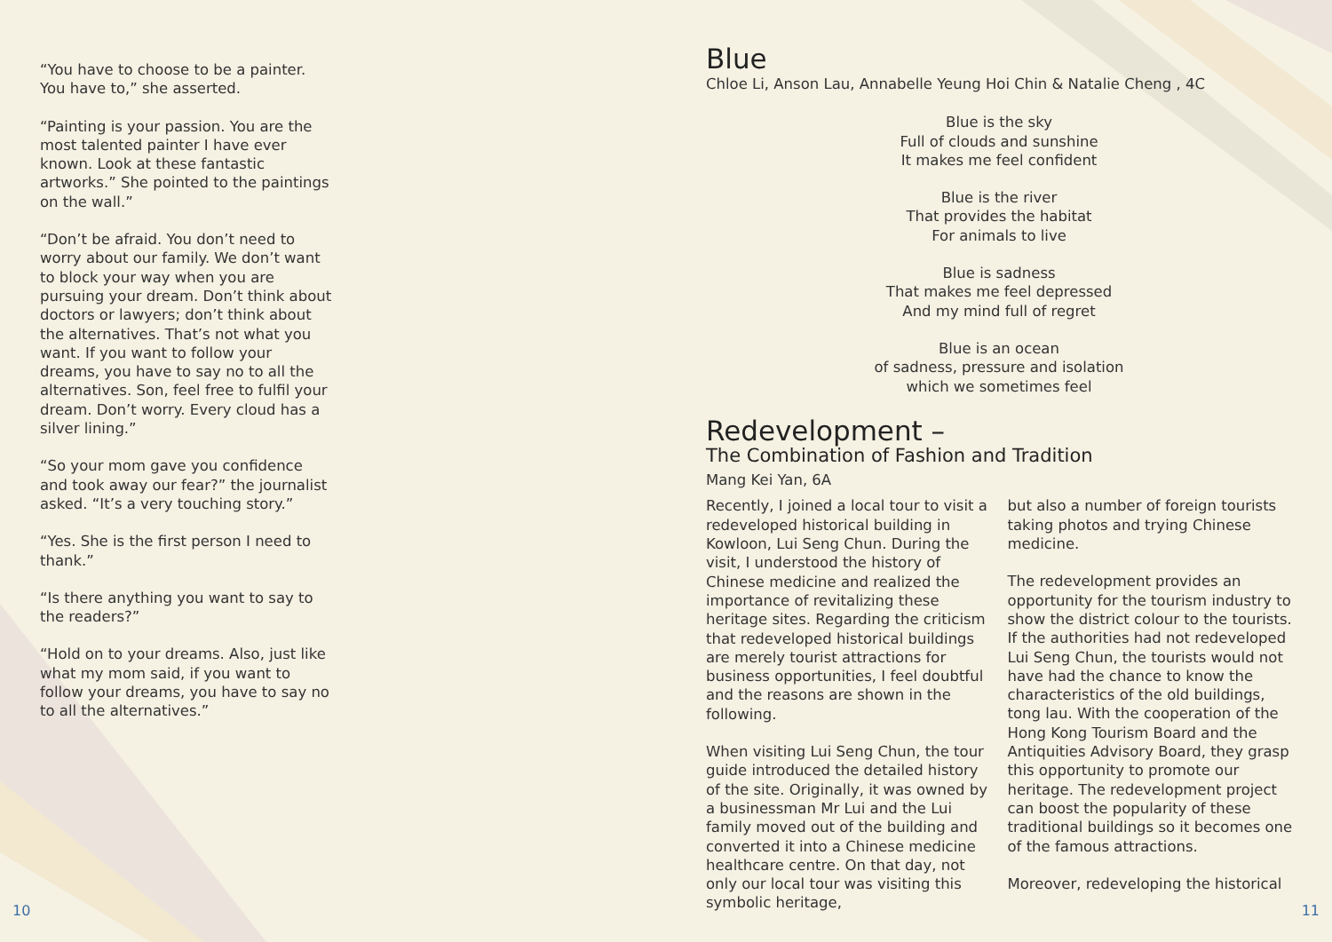“You have to choose to be a painter. You have to,” she asserted.
“Painting is your passion. You are the most talented painter I have ever known. Look at these fantastic artworks.” She pointed to the paintings on the wall.”
“Don’t be afraid. You don’t need to worry about our family. We don’t want to block your way when you are pursuing your dream. Don’t think about doctors or lawyers; don’t think about the alternatives. That’s not what you want. If you want to follow your dreams, you have to say no to all the alternatives. Son, feel free to fulfil your dream. Don’t worry. Every cloud has a silver lining.”
“So your mom gave you confidence and took away our fear?” the journalist asked. “It’s a very touching story.”
“Yes. She is the first person I need to thank.”
“Is there anything you want to say to the readers?”
“Hold on to your dreams. Also, just like what my mom said, if you want to follow your dreams, you have to say no to all the alternatives.”
10
Blue
Chloe Li, Anson Lau, Annabelle Yeung Hoi Chin & Natalie Cheng , 4C
Blue is the sky
Full of clouds and sunshine
It makes me feel confident
Blue is the river
That provides the habitat
For animals to live
Blue is sadness
That makes me feel depressed
And my mind full of regret
Blue is an ocean
of sadness, pressure and isolation
which we sometimes feel
Redevelopment –
The Combination of Fashion and Tradition
Mang Kei Yan, 6A
Recently, I joined a local tour to visit a redeveloped historical building in Kowloon, Lui Seng Chun. During the visit, I understood the history of Chinese medicine and realized the importance of revitalizing these heritage sites. Regarding the criticism that redeveloped historical buildings are merely tourist attractions for business opportunities, I feel doubtful and the reasons are shown in the following.
When visiting Lui Seng Chun, the tour guide introduced the detailed history of the site. Originally, it was owned by a businessman Mr Lui and the Lui family moved out of the building and converted it into a Chinese medicine healthcare centre. On that day, not only our local tour was visiting this symbolic heritage,
but also a number of foreign tourists taking photos and trying Chinese medicine.
The redevelopment provides an opportunity for the tourism industry to show the district colour to the tourists. If the authorities had not redeveloped Lui Seng Chun, the tourists would not have had the chance to know the characteristics of the old buildings, tong lau. With the cooperation of the Hong Kong Tourism Board and the Antiquities Advisory Board, they grasp this opportunity to promote our heritage. The redevelopment project can boost the popularity of these traditional buildings so it becomes one of the famous attractions.
Moreover, redeveloping the historical
11